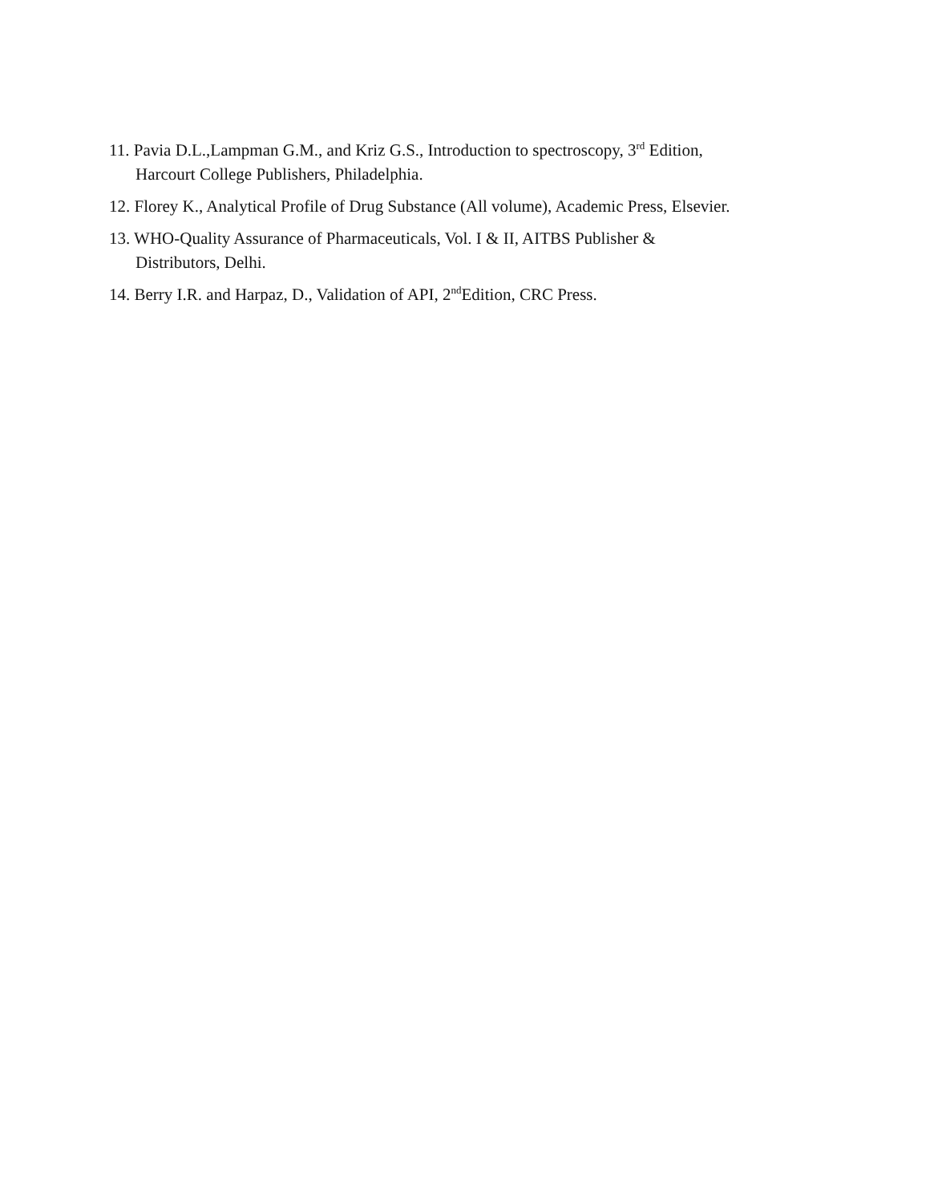11. Pavia D.L.,Lampman G.M., and Kriz G.S., Introduction to spectroscopy, 3<sup>rd</sup> Edition,
Harcourt College Publishers, Philadelphia.
12. Florey K., Analytical Profile of Drug Substance (All volume), Academic Press, Elsevier.
13. WHO-Quality Assurance of Pharmaceuticals, Vol. I & II, AITBS Publisher &
Distributors, Delhi.
14. Berry I.R. and Harpaz, D., Validation of API, 2<sup>nd</sup>Edition, CRC Press.